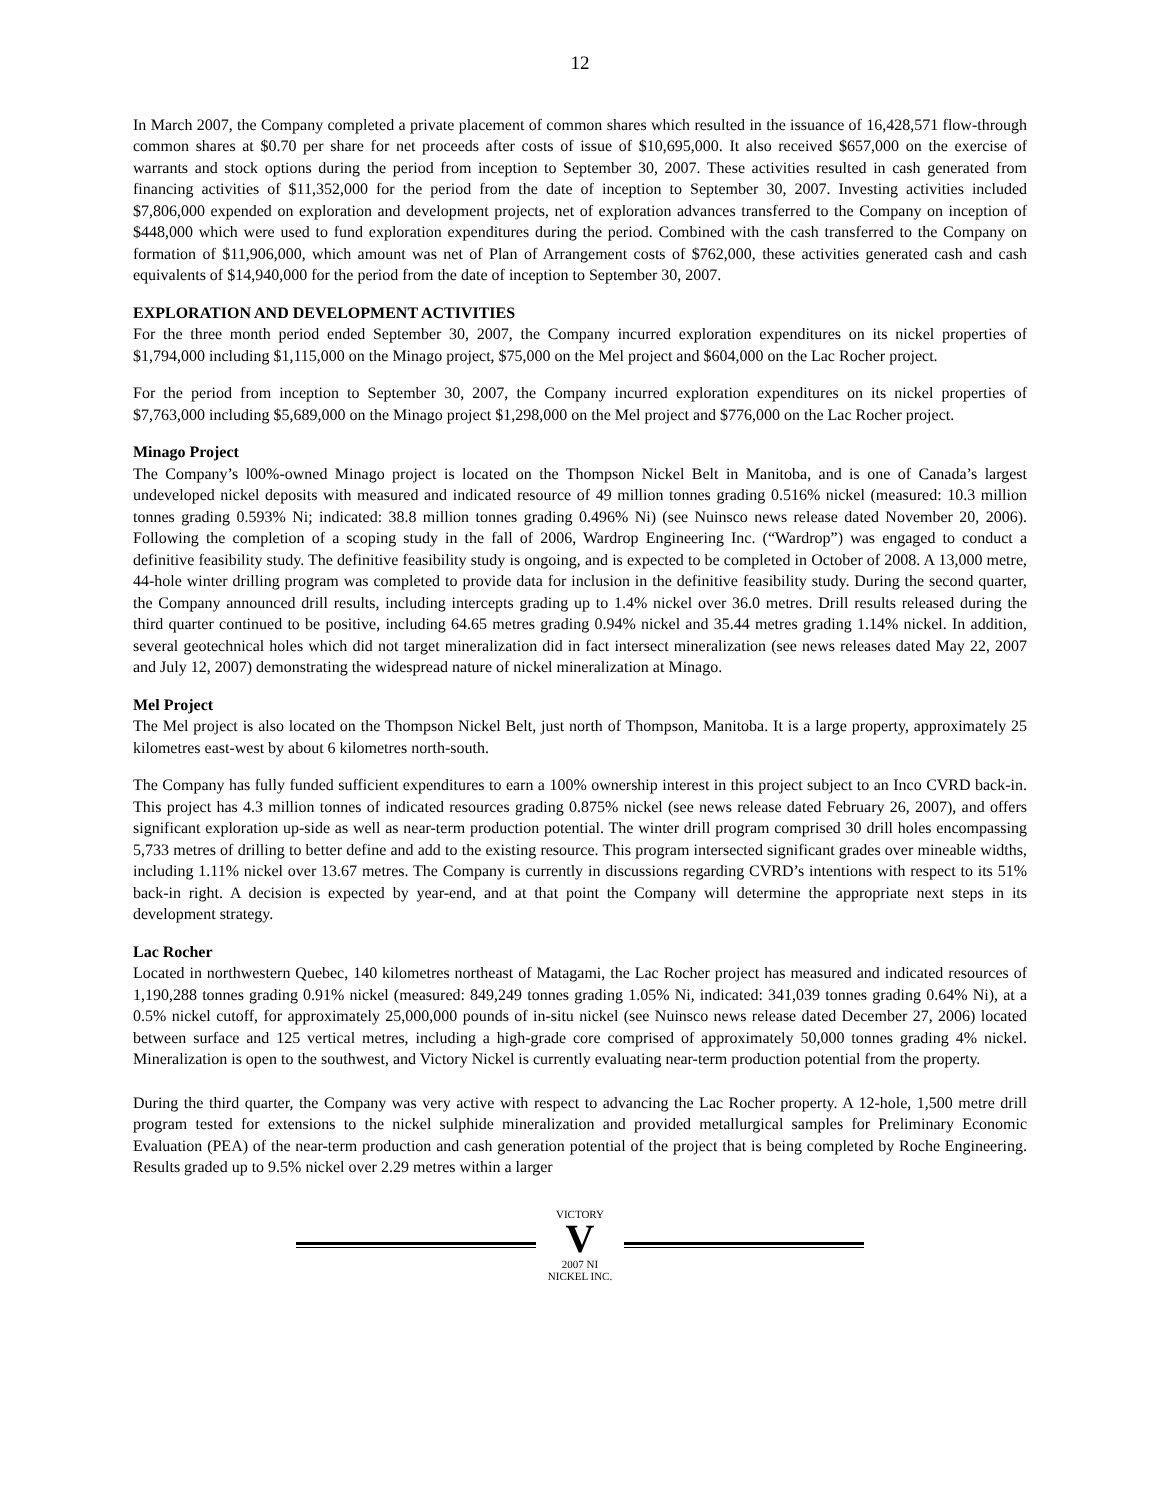12
In March 2007, the Company completed a private placement of common shares which resulted in the issuance of 16,428,571 flow-through common shares at $0.70 per share for net proceeds after costs of issue of $10,695,000. It also received $657,000 on the exercise of warrants and stock options during the period from inception to September 30, 2007. These activities resulted in cash generated from financing activities of $11,352,000 for the period from the date of inception to September 30, 2007. Investing activities included $7,806,000 expended on exploration and development projects, net of exploration advances transferred to the Company on inception of $448,000 which were used to fund exploration expenditures during the period. Combined with the cash transferred to the Company on formation of $11,906,000, which amount was net of Plan of Arrangement costs of $762,000, these activities generated cash and cash equivalents of $14,940,000 for the period from the date of inception to September 30, 2007.
EXPLORATION AND DEVELOPMENT ACTIVITIES
For the three month period ended September 30, 2007, the Company incurred exploration expenditures on its nickel properties of $1,794,000 including $1,115,000 on the Minago project, $75,000 on the Mel project and $604,000 on the Lac Rocher project.
For the period from inception to September 30, 2007, the Company incurred exploration expenditures on its nickel properties of $7,763,000 including $5,689,000 on the Minago project $1,298,000 on the Mel project and $776,000 on the Lac Rocher project.
Minago Project
The Company’s l00%-owned Minago project is located on the Thompson Nickel Belt in Manitoba, and is one of Canada’s largest undeveloped nickel deposits with measured and indicated resource of 49 million tonnes grading 0.516% nickel (measured: 10.3 million tonnes grading 0.593% Ni; indicated: 38.8 million tonnes grading 0.496% Ni) (see Nuinsco news release dated November 20, 2006). Following the completion of a scoping study in the fall of 2006, Wardrop Engineering Inc. (“Wardrop”) was engaged to conduct a definitive feasibility study. The definitive feasibility study is ongoing, and is expected to be completed in October of 2008. A 13,000 metre, 44-hole winter drilling program was completed to provide data for inclusion in the definitive feasibility study. During the second quarter, the Company announced drill results, including intercepts grading up to 1.4% nickel over 36.0 metres. Drill results released during the third quarter continued to be positive, including 64.65 metres grading 0.94% nickel and 35.44 metres grading 1.14% nickel. In addition, several geotechnical holes which did not target mineralization did in fact intersect mineralization (see news releases dated May 22, 2007 and July 12, 2007) demonstrating the widespread nature of nickel mineralization at Minago.
Mel Project
The Mel project is also located on the Thompson Nickel Belt, just north of Thompson, Manitoba. It is a large property, approximately 25 kilometres east-west by about 6 kilometres north-south.
The Company has fully funded sufficient expenditures to earn a 100% ownership interest in this project subject to an Inco CVRD back-in. This project has 4.3 million tonnes of indicated resources grading 0.875% nickel (see news release dated February 26, 2007), and offers significant exploration up-side as well as near-term production potential. The winter drill program comprised 30 drill holes encompassing 5,733 metres of drilling to better define and add to the existing resource. This program intersected significant grades over mineable widths, including 1.11% nickel over 13.67 metres. The Company is currently in discussions regarding CVRD’s intentions with respect to its 51% back-in right. A decision is expected by year-end, and at that point the Company will determine the appropriate next steps in its development strategy.
Lac Rocher
Located in northwestern Quebec, 140 kilometres northeast of Matagami, the Lac Rocher project has measured and indicated resources of 1,190,288 tonnes grading 0.91% nickel (measured: 849,249 tonnes grading 1.05% Ni, indicated: 341,039 tonnes grading 0.64% Ni), at a 0.5% nickel cutoff, for approximately 25,000,000 pounds of in-situ nickel (see Nuinsco news release dated December 27, 2006) located between surface and 125 vertical metres, including a high-grade core comprised of approximately 50,000 tonnes grading 4% nickel. Mineralization is open to the southwest, and Victory Nickel is currently evaluating near-term production potential from the property.
During the third quarter, the Company was very active with respect to advancing the Lac Rocher property. A 12-hole, 1,500 metre drill program tested for extensions to the nickel sulphide mineralization and provided metallurgical samples for Preliminary Economic Evaluation (PEA) of the near-term production and cash generation potential of the project that is being completed by Roche Engineering. Results graded up to 9.5% nickel over 2.29 metres within a larger
VICTORY
V
2007 NI
NICKEL INC.